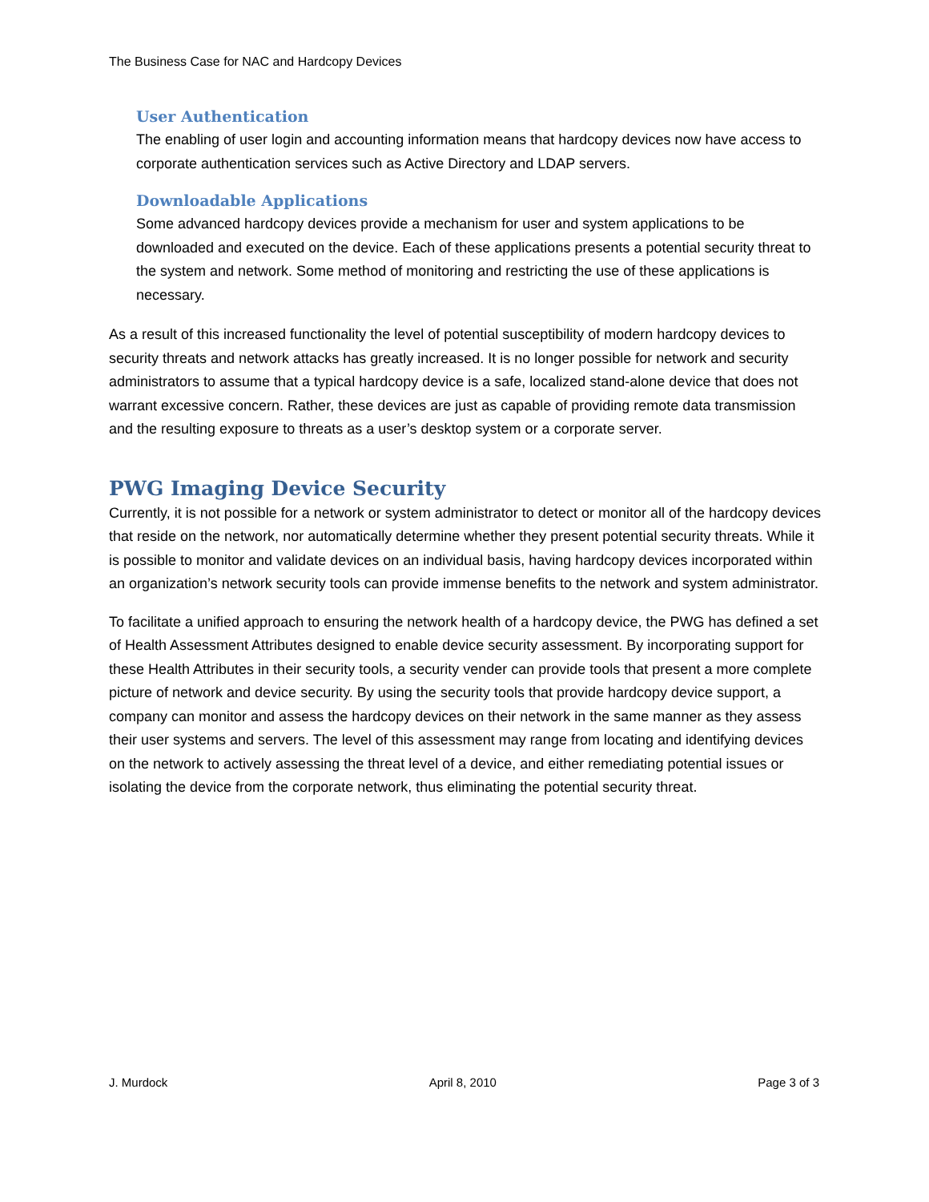The Business Case for NAC and Hardcopy Devices
User Authentication
The enabling of user login and accounting information means that hardcopy devices now have access to corporate authentication services such as Active Directory and LDAP servers.
Downloadable Applications
Some advanced hardcopy devices provide a mechanism for user and system applications to be downloaded and executed on the device. Each of these applications presents a potential security threat to the system and network. Some method of monitoring and restricting the use of these applications is necessary.
As a result of this increased functionality the level of potential susceptibility of modern hardcopy devices to security threats and network attacks has greatly increased. It is no longer possible for network and security administrators to assume that a typical hardcopy device is a safe, localized stand-alone device that does not warrant excessive concern. Rather, these devices are just as capable of providing remote data transmission and the resulting exposure to threats as a user’s desktop system or a corporate server.
PWG Imaging Device Security
Currently, it is not possible for a network or system administrator to detect or monitor all of the hardcopy devices that reside on the network, nor automatically determine whether they present potential security threats. While it is possible to monitor and validate devices on an individual basis, having hardcopy devices incorporated within an organization’s network security tools can provide immense benefits to the network and system administrator.
To facilitate a unified approach to ensuring the network health of a hardcopy device, the PWG has defined a set of Health Assessment Attributes designed to enable device security assessment. By incorporating support for these Health Attributes in their security tools, a security vender can provide tools that present a more complete picture of network and device security. By using the security tools that provide hardcopy device support, a company can monitor and assess the hardcopy devices on their network in the same manner as they assess their user systems and servers. The level of this assessment may range from locating and identifying devices on the network to actively assessing the threat level of a device, and either remediating potential issues or isolating the device from the corporate network, thus eliminating the potential security threat.
J. Murdock April 8, 2010 Page 3 of 3